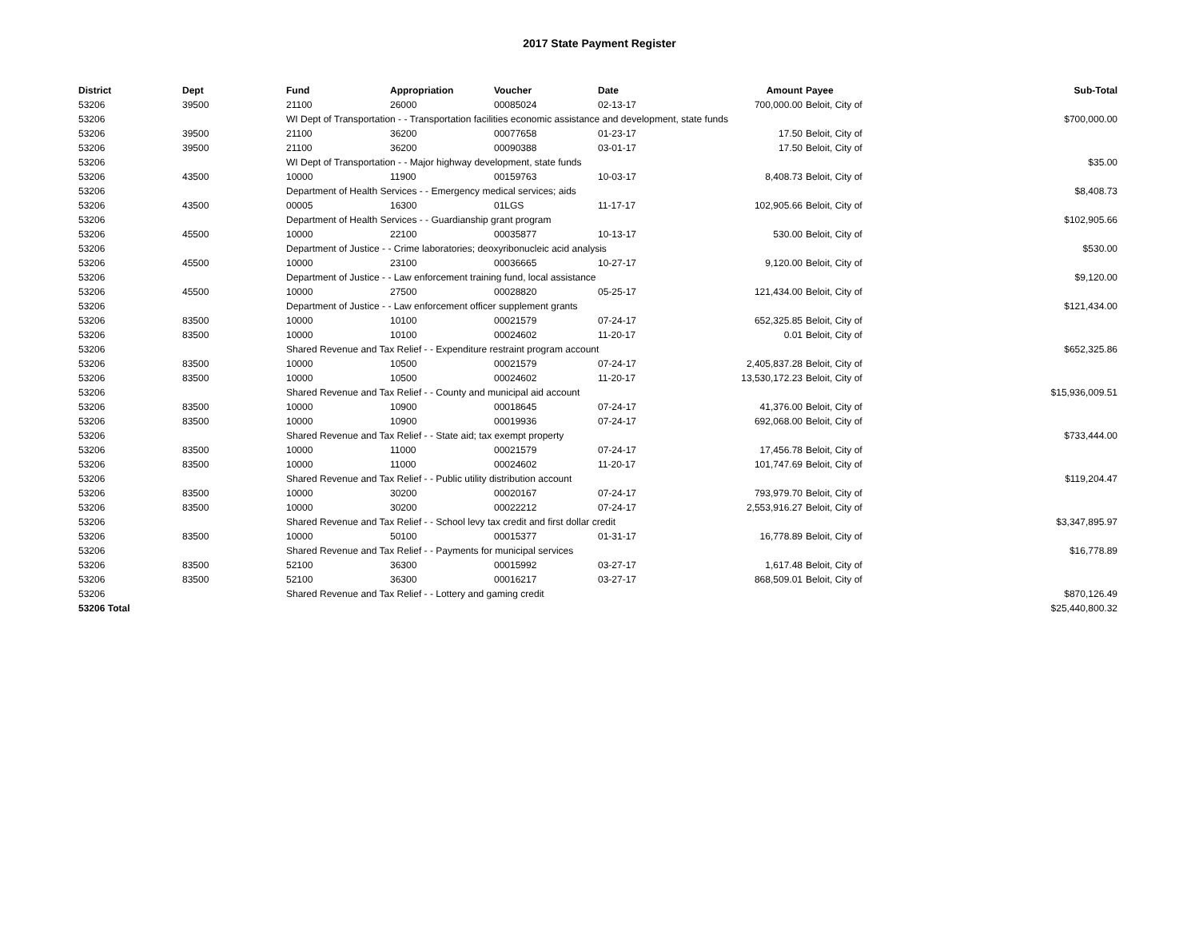2017 State Payment Register
| District | Dept | Fund | Appropriation | Voucher | Date | Amount | Payee | Sub-Total |
| --- | --- | --- | --- | --- | --- | --- | --- | --- |
| 53206 | 39500 | 21100 | 26000 | 00085024 | 02-13-17 | 700,000.00 | Beloit, City of | |
| 53206 | | WI Dept of Transportation - - Transportation facilities economic assistance and development, state funds | | | | | | $700,000.00 |
| 53206 | 39500 | 21100 | 36200 | 00077658 | 01-23-17 | 17.50 | Beloit, City of | |
| 53206 | 39500 | 21100 | 36200 | 00090388 | 03-01-17 | 17.50 | Beloit, City of | |
| 53206 | | WI Dept of Transportation - - Major highway development, state funds | | | | | | $35.00 |
| 53206 | 43500 | 10000 | 11900 | 00159763 | 10-03-17 | 8,408.73 | Beloit, City of | |
| 53206 | | Department of Health Services - - Emergency medical services; aids | | | | | | $8,408.73 |
| 53206 | 43500 | 00005 | 16300 | 01LGS | 11-17-17 | 102,905.66 | Beloit, City of | |
| 53206 | | Department of Health Services - - Guardianship grant program | | | | | | $102,905.66 |
| 53206 | 45500 | 10000 | 22100 | 00035877 | 10-13-17 | 530.00 | Beloit, City of | |
| 53206 | | Department of Justice - - Crime laboratories; deoxyribonucleic acid analysis | | | | | | $530.00 |
| 53206 | 45500 | 10000 | 23100 | 00036665 | 10-27-17 | 9,120.00 | Beloit, City of | |
| 53206 | | Department of Justice - - Law enforcement training fund, local assistance | | | | | | $9,120.00 |
| 53206 | 45500 | 10000 | 27500 | 00028820 | 05-25-17 | 121,434.00 | Beloit, City of | |
| 53206 | | Department of Justice - - Law enforcement officer supplement grants | | | | | | $121,434.00 |
| 53206 | 83500 | 10000 | 10100 | 00021579 | 07-24-17 | 652,325.85 | Beloit, City of | |
| 53206 | 83500 | 10000 | 10100 | 00024602 | 11-20-17 | 0.01 | Beloit, City of | |
| 53206 | | Shared Revenue and Tax Relief - - Expenditure restraint program account | | | | | | $652,325.86 |
| 53206 | 83500 | 10000 | 10500 | 00021579 | 07-24-17 | 2,405,837.28 | Beloit, City of | |
| 53206 | 83500 | 10000 | 10500 | 00024602 | 11-20-17 | 13,530,172.23 | Beloit, City of | |
| 53206 | | Shared Revenue and Tax Relief - - County and municipal aid account | | | | | | $15,936,009.51 |
| 53206 | 83500 | 10000 | 10900 | 00018645 | 07-24-17 | 41,376.00 | Beloit, City of | |
| 53206 | 83500 | 10000 | 10900 | 00019936 | 07-24-17 | 692,068.00 | Beloit, City of | |
| 53206 | | Shared Revenue and Tax Relief - - State aid; tax exempt property | | | | | | $733,444.00 |
| 53206 | 83500 | 10000 | 11000 | 00021579 | 07-24-17 | 17,456.78 | Beloit, City of | |
| 53206 | 83500 | 10000 | 11000 | 00024602 | 11-20-17 | 101,747.69 | Beloit, City of | |
| 53206 | | Shared Revenue and Tax Relief - - Public utility distribution account | | | | | | $119,204.47 |
| 53206 | 83500 | 10000 | 30200 | 00020167 | 07-24-17 | 793,979.70 | Beloit, City of | |
| 53206 | 83500 | 10000 | 30200 | 00022212 | 07-24-17 | 2,553,916.27 | Beloit, City of | |
| 53206 | | Shared Revenue and Tax Relief - - School levy tax credit and first dollar credit | | | | | | $3,347,895.97 |
| 53206 | 83500 | 10000 | 50100 | 00015377 | 01-31-17 | 16,778.89 | Beloit, City of | |
| 53206 | | Shared Revenue and Tax Relief - - Payments for municipal services | | | | | | $16,778.89 |
| 53206 | 83500 | 52100 | 36300 | 00015992 | 03-27-17 | 1,617.48 | Beloit, City of | |
| 53206 | 83500 | 52100 | 36300 | 00016217 | 03-27-17 | 868,509.01 | Beloit, City of | |
| 53206 | | Shared Revenue and Tax Relief - - Lottery and gaming credit | | | | | | $870,126.49 |
| 53206 Total | | | | | | | | $25,440,800.32 |